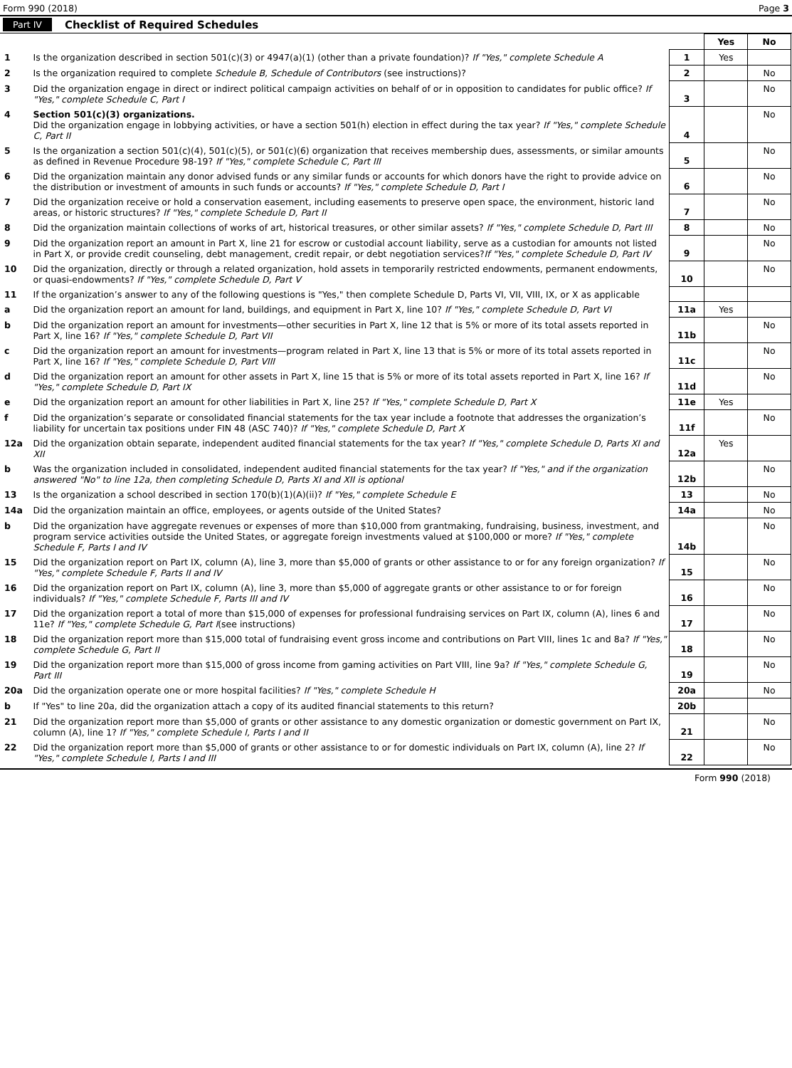Form 990 (2018) Page 3
Part IV Checklist of Required Schedules
| | | | Yes | No |
| 1 | Is the organization described in section 501(c)(3) or 4947(a)(1) (other than a private foundation)? If "Yes," complete Schedule A | 1 | Yes | |
| 2 | Is the organization required to complete Schedule B, Schedule of Contributors (see instructions)? | 2 | | No |
| 3 | Did the organization engage in direct or indirect political campaign activities on behalf of or in opposition to candidates for public office? If "Yes," complete Schedule C, Part I | 3 | | No |
| 4 | Section 501(c)(3) organizations. Did the organization engage in lobbying activities, or have a section 501(h) election in effect during the tax year? If "Yes," complete Schedule C, Part II | 4 | | No |
| 5 | Is the organization a section 501(c)(4), 501(c)(5), or 501(c)(6) organization that receives membership dues, assessments, or similar amounts as defined in Revenue Procedure 98-19? If "Yes," complete Schedule C, Part III | 5 | | No |
| 6 | Did the organization maintain any donor advised funds or any similar funds or accounts for which donors have the right to provide advice on the distribution or investment of amounts in such funds or accounts? If "Yes," complete Schedule D, Part I | 6 | | No |
| 7 | Did the organization receive or hold a conservation easement, including easements to preserve open space, the environment, historic land areas, or historic structures? If "Yes," complete Schedule D, Part II | 7 | | No |
| 8 | Did the organization maintain collections of works of art, historical treasures, or other similar assets? If "Yes," complete Schedule D, Part III | 8 | | No |
| 9 | Did the organization report an amount in Part X, line 21 for escrow or custodial account liability, serve as a custodian for amounts not listed in Part X, or provide credit counseling, debt management, credit repair, or debt negotiation services? If "Yes," complete Schedule D, Part IV | 9 | | No |
| 10 | Did the organization, directly or through a related organization, hold assets in temporarily restricted endowments, permanent endowments, or quasi-endowments? If "Yes," complete Schedule D, Part V | 10 | | No |
| 11 | If the organization’s answer to any of the following questions is "Yes," then complete Schedule D, Parts VI, VII, VIII, IX, or X as applicable | | | |
| a | Did the organization report an amount for land, buildings, and equipment in Part X, line 10? If "Yes," complete Schedule D, Part VI | 11a | Yes | |
| b | Did the organization report an amount for investments—other securities in Part X, line 12 that is 5% or more of its total assets reported in Part X, line 16? If "Yes," complete Schedule D, Part VII | 11b | | No |
| c | Did the organization report an amount for investments—program related in Part X, line 13 that is 5% or more of its total assets reported in Part X, line 16? If "Yes," complete Schedule D, Part VIII | 11c | | No |
| d | Did the organization report an amount for other assets in Part X, line 15 that is 5% or more of its total assets reported in Part X, line 16? If "Yes," complete Schedule D, Part IX | 11d | | No |
| e | Did the organization report an amount for other liabilities in Part X, line 25? If "Yes," complete Schedule D, Part X | 11e | Yes | |
| f | Did the organization’s separate or consolidated financial statements for the tax year include a footnote that addresses the organization’s liability for uncertain tax positions under FIN 48 (ASC 740)? If "Yes," complete Schedule D, Part X | 11f | | No |
| 12a | Did the organization obtain separate, independent audited financial statements for the tax year? If "Yes," complete Schedule D, Parts XI and XII | 12a | Yes | |
| b | Was the organization included in consolidated, independent audited financial statements for the tax year? If "Yes," and if the organization answered "No" to line 12a, then completing Schedule D, Parts XI and XII is optional | 12b | | No |
| 13 | Is the organization a school described in section 170(b)(1)(A)(ii)? If "Yes," complete Schedule E | 13 | | No |
| 14a | Did the organization maintain an office, employees, or agents outside of the United States? | 14a | | No |
| b | Did the organization have aggregate revenues or expenses of more than $10,000 from grantmaking, fundraising, business, investment, and program service activities outside the United States, or aggregate foreign investments valued at $100,000 or more? If "Yes," complete Schedule F, Parts I and IV | 14b | | No |
| 15 | Did the organization report on Part IX, column (A), line 3, more than $5,000 of grants or other assistance to or for any foreign organization? If "Yes," complete Schedule F, Parts II and IV | 15 | | No |
| 16 | Did the organization report on Part IX, column (A), line 3, more than $5,000 of aggregate grants or other assistance to or for foreign individuals? If "Yes," complete Schedule F, Parts III and IV | 16 | | No |
| 17 | Did the organization report a total of more than $15,000 of expenses for professional fundraising services on Part IX, column (A), lines 6 and 11e? If "Yes," complete Schedule G, Part I (see instructions) | 17 | | No |
| 18 | Did the organization report more than $15,000 total of fundraising event gross income and contributions on Part VIII, lines 1c and 8a? If "Yes," complete Schedule G, Part II | 18 | | No |
| 19 | Did the organization report more than $15,000 of gross income from gaming activities on Part VIII, line 9a? If "Yes," complete Schedule G, Part III | 19 | | No |
| 20a | Did the organization operate one or more hospital facilities? If "Yes," complete Schedule H | 20a | | No |
| b | If "Yes" to line 20a, did the organization attach a copy of its audited financial statements to this return? | 20b | | |
| 21 | Did the organization report more than $5,000 of grants or other assistance to any domestic organization or domestic government on Part IX, column (A), line 1? If "Yes," complete Schedule I, Parts I and II | 21 | | No |
| 22 | Did the organization report more than $5,000 of grants or other assistance to or for domestic individuals on Part IX, column (A), line 2? If "Yes," complete Schedule I, Parts I and III | 22 | | No |
Form 990 (2018)